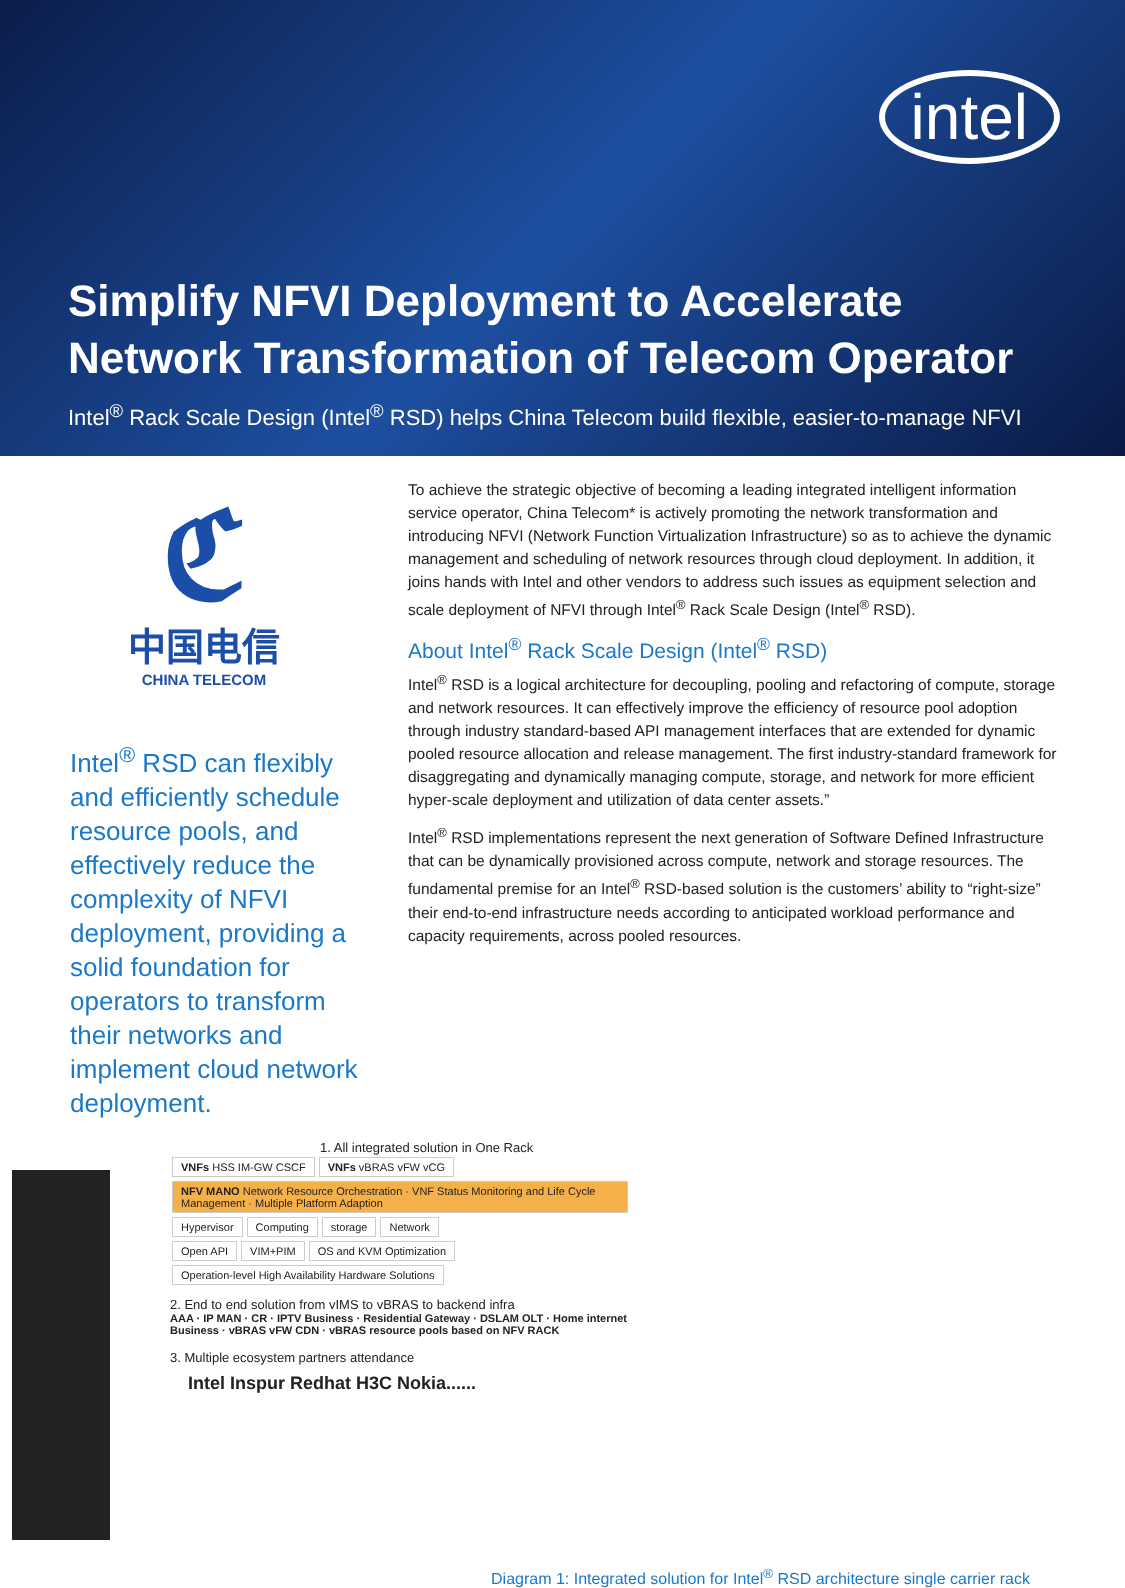intel
Simplify NFVI Deployment to Accelerate Network Transformation of Telecom Operator
Intel<sup>®</sup> Rack Scale Design (Intel<sup>®</sup> RSD) helps China Telecom build flexible, easier-to-manage NFVI
ℭ
中国电信
CHINA TELECOM
Intel<sup>®</sup> RSD can flexibly and efficiently schedule resource pools, and effectively reduce the complexity of NFVI deployment, providing a solid foundation for operators to transform their networks and implement cloud network deployment.
To achieve the strategic objective of becoming a leading integrated intelligent information service operator, China Telecom* is actively promoting the network transformation and introducing NFVI (Network Function Virtualization Infrastructure) so as to achieve the dynamic management and scheduling of network resources through cloud deployment. In addition, it joins hands with Intel and other vendors to address such issues as equipment selection and scale deployment of NFVI through Intel<sup>®</sup> Rack Scale Design (Intel<sup>®</sup> RSD).
About Intel<sup>®</sup> Rack Scale Design (Intel<sup>®</sup> RSD)
Intel<sup>®</sup> RSD is a logical architecture for decoupling, pooling and refactoring of compute, storage and network resources. It can effectively improve the efficiency of resource pool adoption through industry standard-based API management interfaces that are extended for dynamic pooled resource allocation and release management. The first industry-standard framework for disaggregating and dynamically managing compute, storage, and network for more efficient hyper-scale deployment and utilization of data center assets.”
Intel<sup>®</sup> RSD implementations represent the next generation of Software Defined Infrastructure that can be dynamically provisioned across compute, network and storage resources. The fundamental premise for an Intel<sup>®</sup> RSD-based solution is the customers’ ability to “right-size” their end-to-end infrastructure needs according to anticipated workload performance and capacity requirements, across pooled resources.
1. All integrated solution in One Rack
VNFs HSS IM-GW CSCF VNFs vBRAS vFW vCG NFV MANO Network Resource Orchestration · VNF Status Monitoring and Life Cycle Management · Multiple Platform Adaption
Hypervisor Computing storage Network
Open API VIM+PIM OS and KVM Optimization Operation-level High Availability Hardware Solutions
2. End to end solution from vIMS to vBRAS to backend infra
AAA · IP MAN · CR · IPTV Business · Residential Gateway · DSLAM OLT · Home internet Business · vBRAS vFW CDN · vBRAS resource pools based on NFV RACK
3. Multiple ecosystem partners attendance
Intel Inspur Redhat H3C Nokia......
Diagram 1: Integrated solution for Intel<sup>®</sup> RSD architecture single carrier rack